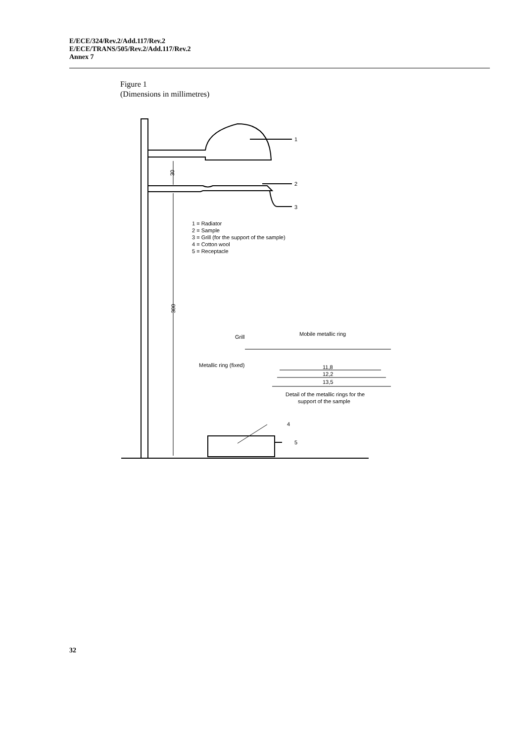E/ECE/324/Rev.2/Add.117/Rev.2
E/ECE/TRANS/505/Rev.2/Add.117/Rev.2
Annex 7
Figure 1
(Dimensions in millimetres)
1
2
3
30
300
1 = Radiator
2 = Sample
3 = Grill (for the support of the sample)
4 = Cotton wool
5 = Receptacle
Grill
Mobile metallic ring
Metallic ring (fixed)
11,8
12,2
13,5
Detail of the metallic rings for the
support of the sample
4
5
32